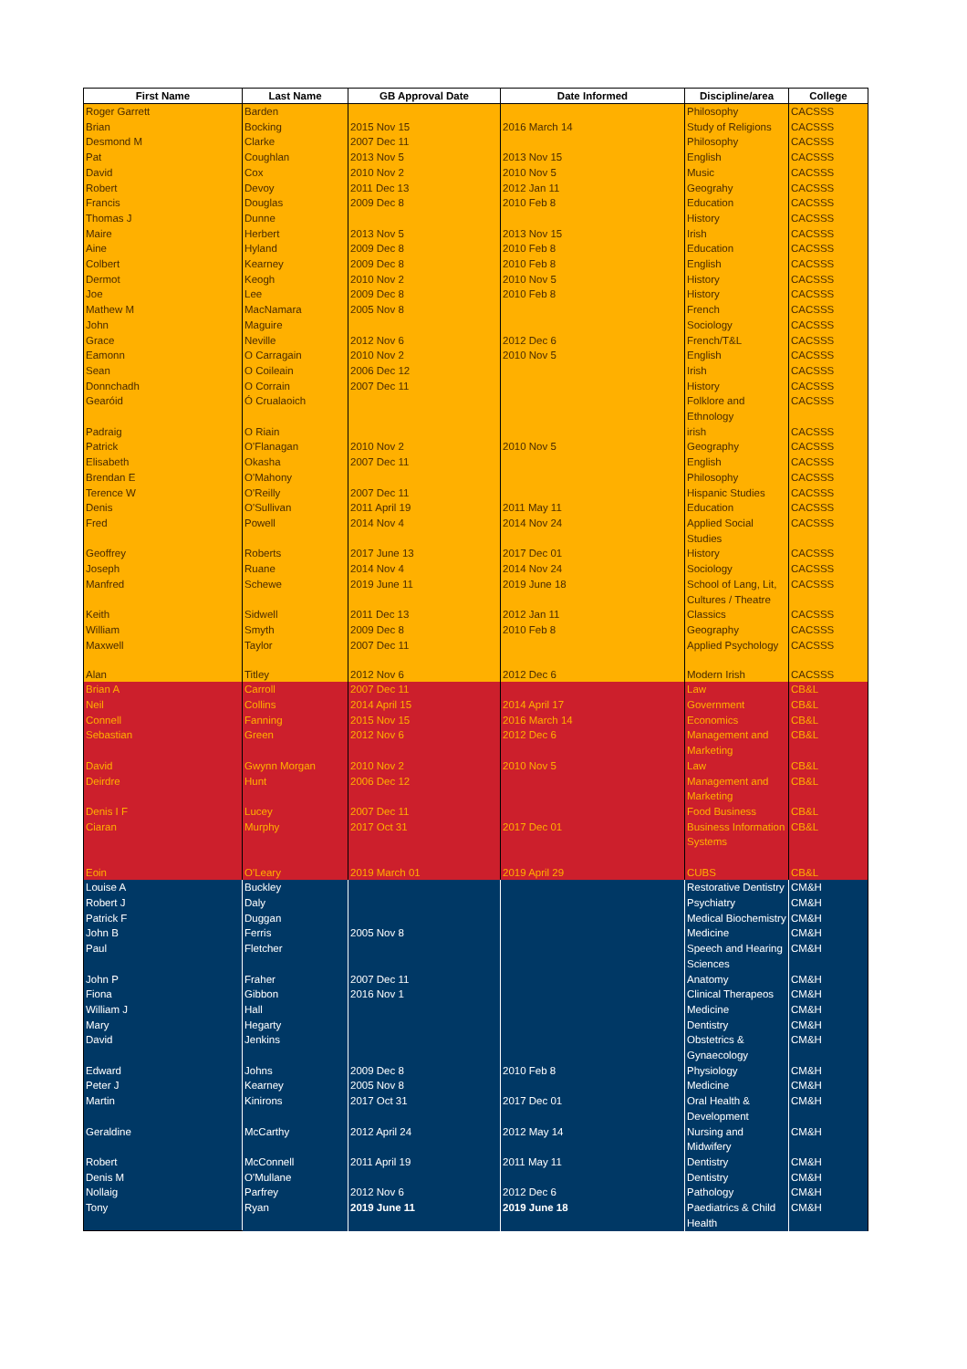| First Name | Last Name | GB Approval Date | Date Informed | Discipline/area | College |
| --- | --- | --- | --- | --- | --- |
| Roger Garrett | Barden | | | Philosophy | CACSSS |
| Brian | Bocking | 2015 Nov 15 | 2016 March 14 | Study of Religions | CACSSS |
| Desmond M | Clarke | 2007 Dec 11 | | Philosophy | CACSSS |
| Pat | Coughlan | 2013 Nov 5 | 2013 Nov 15 | English | CACSSS |
| David | Cox | 2010 Nov 2 | 2010 Nov 5 | Music | CACSSS |
| Robert | Devoy | 2011 Dec 13 | 2012 Jan 11 | Geograhy | CACSSS |
| Francis | Douglas | 2009 Dec 8 | 2010 Feb 8 | Education | CACSSS |
| Thomas J | Dunne | | | History | CACSSS |
| Maire | Herbert | 2013 Nov 5 | 2013 Nov 15 | Irish | CACSSS |
| Aine | Hyland | 2009 Dec 8 | 2010 Feb 8 | Education | CACSSS |
| Colbert | Kearney | 2009 Dec 8 | 2010 Feb 8 | English | CACSSS |
| Dermot | Keogh | 2010 Nov 2 | 2010 Nov 5 | History | CACSSS |
| Joe | Lee | 2009 Dec 8 | 2010 Feb 8 | History | CACSSS |
| Mathew M | MacNamara | 2005 Nov 8 | | French | CACSSS |
| John | Maguire | | | Sociology | CACSSS |
| Grace | Neville | 2012 Nov 6 | 2012 Dec 6 | French/T&L | CACSSS |
| Eamonn | O Carragain | 2010 Nov 2 | 2010 Nov 5 | English | CACSSS |
| Sean | O Coileain | 2006 Dec 12 | | Irish | CACSSS |
| Donnchadh | O Corrain | 2007 Dec 11 | | History | CACSSS |
| Gearóid | Ó Crualaoich | | | Folklore and Ethnology | CACSSS |
| Padraig | O Riain | | | irish | CACSSS |
| Patrick | O'Flanagan | 2010 Nov 2 | 2010 Nov 5 | Geography | CACSSS |
| Elisabeth | Okasha | 2007 Dec 11 | | English | CACSSS |
| Brendan E | O'Mahony | | | Philosophy | CACSSS |
| Terence W | O'Reilly | 2007 Dec 11 | | Hispanic Studies | CACSSS |
| Denis | O'Sullivan | 2011 April 19 | 2011 May 11 | Education | CACSSS |
| Fred | Powell | 2014 Nov 4 | 2014 Nov 24 | Applied Social Studies | CACSSS |
| Geoffrey | Roberts | 2017 June 13 | 2017 Dec 01 | History | CACSSS |
| Joseph | Ruane | 2014 Nov 4 | 2014 Nov 24 | Sociology | CACSSS |
| Manfred | Schewe | 2019 June 11 | 2019 June 18 | School of Lang, Lit, Cultures / Theatre | CACSSS |
| Keith | Sidwell | 2011 Dec 13 | 2012 Jan 11 | Classics | CACSSS |
| William | Smyth | 2009 Dec 8 | 2010 Feb 8 | Geography | CACSSS |
| Maxwell | Taylor | 2007 Dec 11 | | Applied Psychology | CACSSS |
| Alan | Titley | 2012 Nov 6 | 2012 Dec 6 | Modern Irish | CACSSS |
| Brian A | Carroll | 2007 Dec 11 | | Law | CB&L |
| Neil | Collins | 2014 April 15 | 2014 April 17 | Government | CB&L |
| Connell | Fanning | 2015 Nov 15 | 2016 March 14 | Economics | CB&L |
| Sebastian | Green | 2012 Nov 6 | 2012 Dec 6 | Management and Marketing | CB&L |
| David | Gwynn Morgan | 2010 Nov 2 | 2010 Nov 5 | Law | CB&L |
| Deirdre | Hunt | 2006 Dec 12 | | Management and Marketing | CB&L |
| Denis I F | Lucey | 2007 Dec 11 | | Food Business | CB&L |
| Ciaran | Murphy | 2017 Oct 31 | 2017 Dec 01 | Business Information Systems | CB&L |
| Eoin | O'Leary | 2019 March 01 | 2019 April 29 | CUBS | CB&L |
| Louise A | Buckley | | | Restorative Dentistry | CM&H |
| Robert J | Daly | | | Psychiatry | CM&H |
| Patrick F | Duggan | | | Medical Biochemistry | CM&H |
| John B | Ferris | 2005 Nov 8 | | Medicine | CM&H |
| Paul | Fletcher | | | Speech and Hearing Sciences | CM&H |
| John P | Fraher | 2007 Dec 11 | | Anatomy | CM&H |
| Fiona | Gibbon | 2016 Nov 1 | | Clinical Therapeos | CM&H |
| William J | Hall | | | Medicine | CM&H |
| Mary | Hegarty | | | Dentistry | CM&H |
| David | Jenkins | | | Obstetrics & Gynaecology | CM&H |
| Edward | Johns | 2009 Dec 8 | 2010 Feb 8 | Physiology | CM&H |
| Peter J | Kearney | 2005 Nov 8 | | Medicine | CM&H |
| Martin | Kinirons | 2017 Oct 31 | 2017 Dec 01 | Oral Health & Development | CM&H |
| Geraldine | McCarthy | 2012 April 24 | 2012 May 14 | Nursing and Midwifery | CM&H |
| Robert | McConnell | 2011 April 19 | 2011 May 11 | Dentistry | CM&H |
| Denis M | O'Mullane | | | Dentistry | CM&H |
| Nollaig | Parfrey | 2012 Nov 6 | 2012 Dec 6 | Pathology | CM&H |
| Tony | Ryan | 2019 June 11 | 2019 June 18 | Paediatrics & Child Health | CM&H |